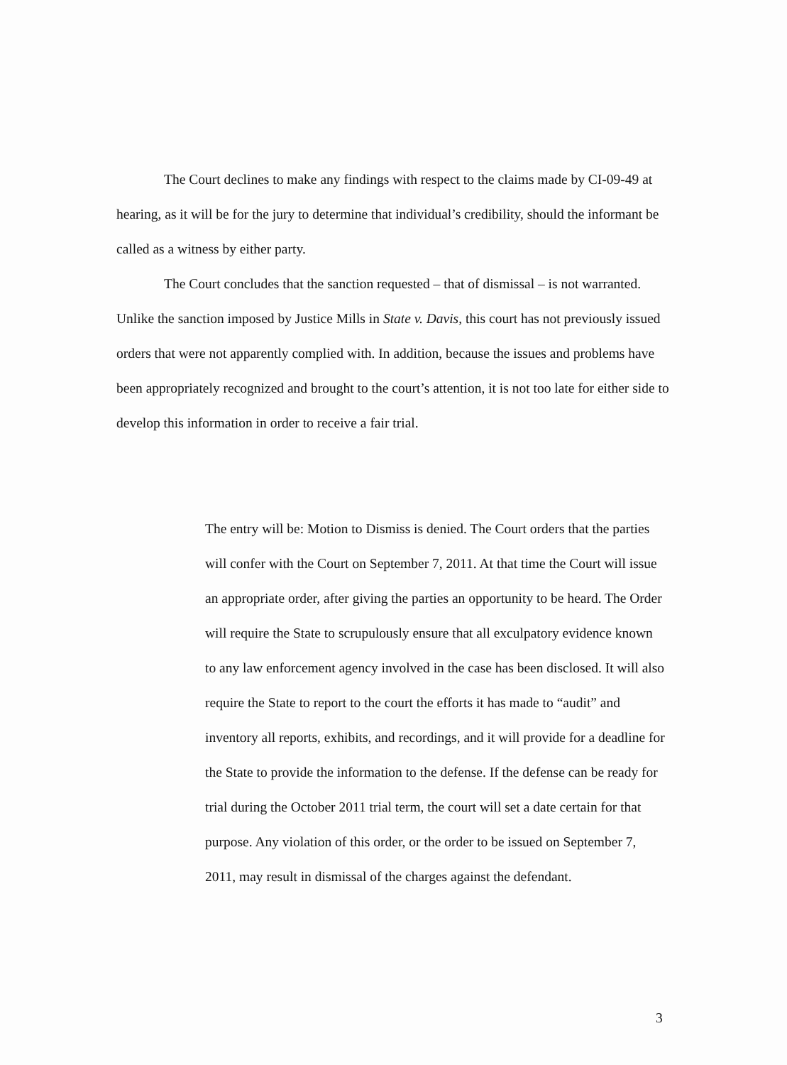The Court declines to make any findings with respect to the claims made by CI-09-49 at hearing, as it will be for the jury to determine that individual’s credibility, should the informant be called as a witness by either party.
The Court concludes that the sanction requested – that of dismissal – is not warranted. Unlike the sanction imposed by Justice Mills in State v. Davis, this court has not previously issued orders that were not apparently complied with. In addition, because the issues and problems have been appropriately recognized and brought to the court’s attention, it is not too late for either side to develop this information in order to receive a fair trial.
The entry will be: Motion to Dismiss is denied. The Court orders that the parties will confer with the Court on September 7, 2011. At that time the Court will issue an appropriate order, after giving the parties an opportunity to be heard. The Order will require the State to scrupulously ensure that all exculpatory evidence known to any law enforcement agency involved in the case has been disclosed. It will also require the State to report to the court the efforts it has made to “audit” and inventory all reports, exhibits, and recordings, and it will provide for a deadline for the State to provide the information to the defense. If the defense can be ready for trial during the October 2011 trial term, the court will set a date certain for that purpose. Any violation of this order, or the order to be issued on September 7, 2011, may result in dismissal of the charges against the defendant.
3